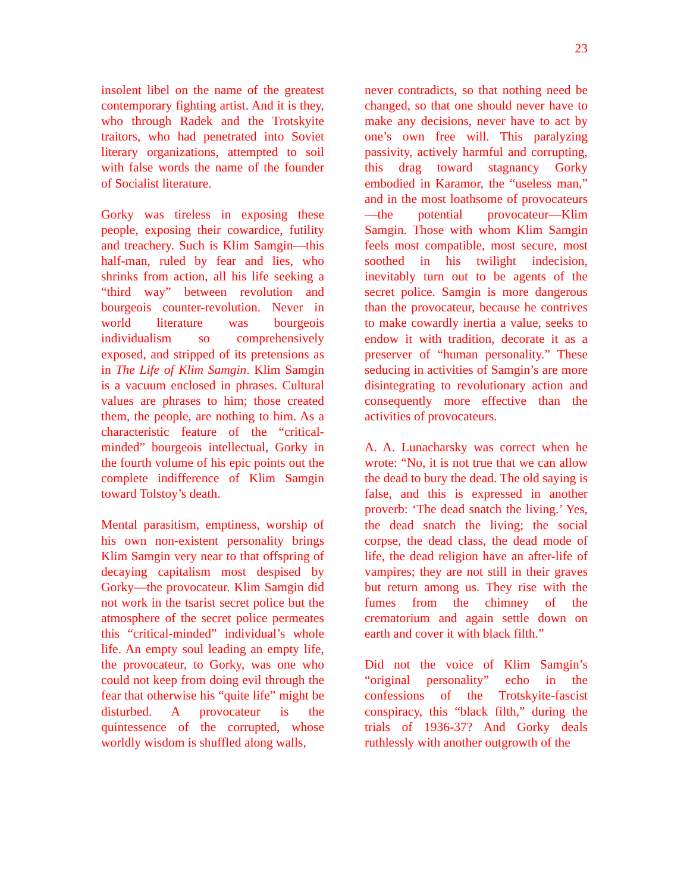23
insolent libel on the name of the greatest contemporary fighting artist. And it is they, who through Radek and the Trotskyite traitors, who had penetrated into Soviet literary organizations, attempted to soil with false words the name of the founder of Socialist literature.
Gorky was tireless in exposing these people, exposing their cowardice, futility and treachery. Such is Klim Samgin—this half-man, ruled by fear and lies, who shrinks from action, all his life seeking a “third way” between revolution and bourgeois counter-revolution. Never in world literature was bourgeois individualism so comprehensively exposed, and stripped of its pretensions as in The Life of Klim Samgin. Klim Samgin is a vacuum enclosed in phrases. Cultural values are phrases to him; those created them, the people, are nothing to him. As a characteristic feature of the “critical-minded” bourgeois intellectual, Gorky in the fourth volume of his epic points out the complete indifference of Klim Samgin toward Tolstoy’s death.
Mental parasitism, emptiness, worship of his own non-existent personality brings Klim Samgin very near to that offspring of decaying capitalism most despised by Gorky—the provocateur. Klim Samgin did not work in the tsarist secret police but the atmosphere of the secret police permeates this “critical-minded” individual’s whole life. An empty soul leading an empty life, the provocateur, to Gorky, was one who could not keep from doing evil through the fear that otherwise his “quite life” might be disturbed. A provocateur is the quintessence of the corrupted, whose worldly wisdom is shuffled along walls,
never contradicts, so that nothing need be changed, so that one should never have to make any decisions, never have to act by one’s own free will. This paralyzing passivity, actively harmful and corrupting, this drag toward stagnancy Gorky embodied in Karamor, the “useless man,” and in the most loathsome of provocateurs—the potential provocateur—Klim Samgin. Those with whom Klim Samgin feels most compatible, most secure, most soothed in his twilight indecision, inevitably turn out to be agents of the secret police. Samgin is more dangerous than the provocateur, because he contrives to make cowardly inertia a value, seeks to endow it with tradition, decorate it as a preserver of “human personality.” These seducing in activities of Samgin’s are more disintegrating to revolutionary action and consequently more effective than the activities of provocateurs.
A. A. Lunacharsky was correct when he wrote: “No, it is not true that we can allow the dead to bury the dead. The old saying is false, and this is expressed in another proverb: ‘The dead snatch the living.’ Yes, the dead snatch the living; the social corpse, the dead class, the dead mode of life, the dead religion have an after-life of vampires; they are not still in their graves but return among us. They rise with the fumes from the chimney of the crematorium and again settle down on earth and cover it with black filth.”
Did not the voice of Klim Samgin’s “original personality” echo in the confessions of the Trotskyite-fascist conspiracy, this “black filth,” during the trials of 1936-37? And Gorky deals ruthlessly with another outgrowth of the